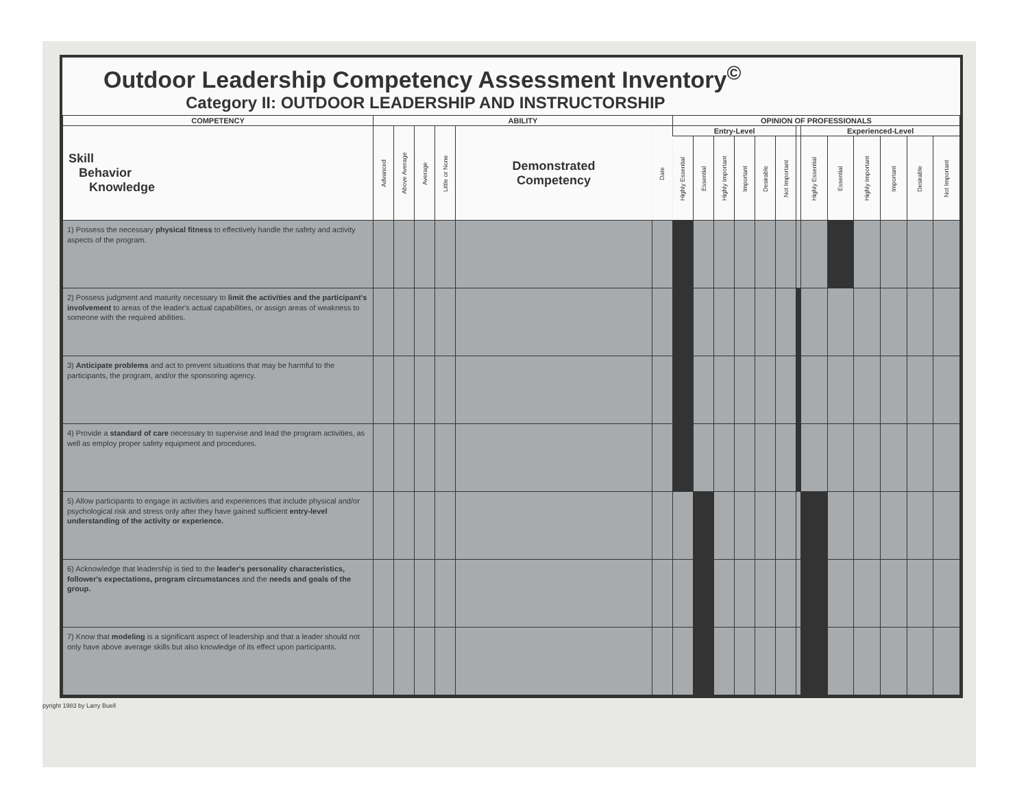Outdoor Leadership Competency Assessment Inventory<sup>©</sup>
Category II: OUTDOOR LEADERSHIP AND INSTRUCTORSHIP
| COMPETENCY | ABILITY | | | | | | OPINION OF PROFESSIONALS | | | | | | | | | | | | |
| --- | --- | --- | --- | --- | --- | --- | --- | --- | --- | --- | --- | --- | --- | --- | --- | --- | --- | --- | --- |
| Skill Behavior Knowledge | Advanced | Above Average | Average | Little or None | Demonstrated Competency | Date | Entry-Level | | | | | | | Experienced-Level | | | | | |
| | | | | | | | Highly Essential | Essential | Highly Important | Important | Desirable | Not Important | | Highly Essential | Essential | Highly Important | Important | Desirable | Not Important |
| 1) Possess the necessary physical fitness to effectively handle the safety and activity aspects of the program. | | | | | | | | | | | | | | | | | | | |
| 2) Possess judgment and maturity necessary to limit the activities and the participant's involvement to areas of the leader's actual capabilities, or assign areas of weakness to someone with the required abilities. | | | | | | | | | | | | | | | | | | | |
| 3) Anticipate problems and act to prevent situations that may be harmful to the participants, the program, and/or the sponsoring agency. | | | | | | | | | | | | | | | | | | | |
| 4) Provide a standard of care necessary to supervise and lead the program activities, as well as employ proper safety equipment and procedures. | | | | | | | | | | | | | | | | | | | |
| 5) Allow participants to engage in activities and experiences that include physical and/or psychological risk and stress only after they have gained sufficient entry-level understanding of the activity or experience. | | | | | | | | | | | | | | | | | | | |
| 6) Acknowledge that leadership is tied to the leader's personality characteristics, follower's expectations, program circumstances and the needs and goals of the group. | | | | | | | | | | | | | | | | | | | |
| 7) Know that modeling is a significant aspect of leadership and that a leader should not only have above average skills but also knowledge of its effect upon participants. | | | | | | | | | | | | | | | | | | | |
pyright 1983 by Larry Buell